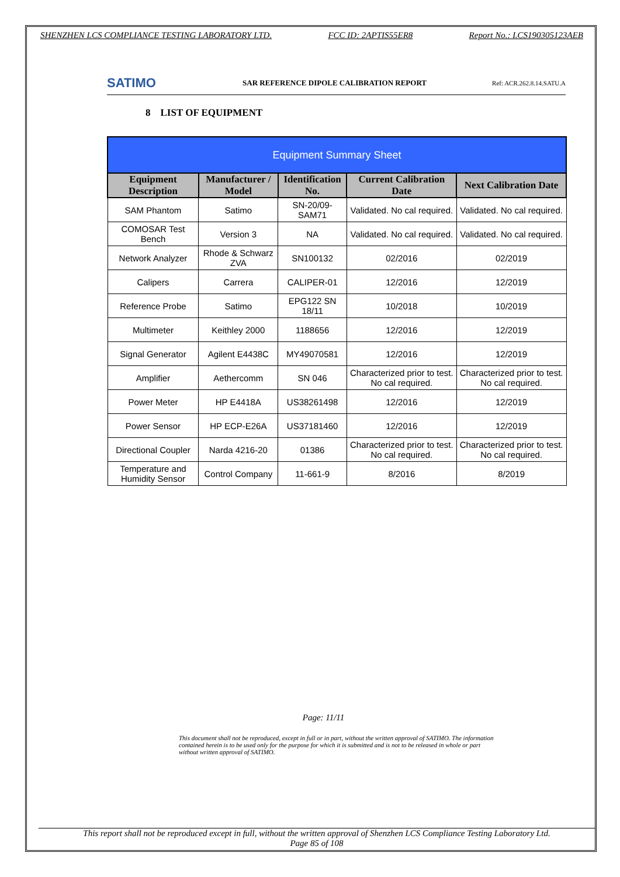SHENZHEN LCS COMPLIANCE TESTING LABORATORY LTD. FCC ID: 2APTIS55ER8 Report No.: LCS190305123AEB
SATIMO
SAR REFERENCE DIPOLE CALIBRATION REPORT
Ref: ACR.262.8.14.SATU.A
8 LIST OF EQUIPMENT
| Equipment Summary Sheet | | | | |
| --- | --- | --- | --- | --- |
| Equipment Description | Manufacturer / Model | Identification No. | Current Calibration Date | Next Calibration Date |
| SAM Phantom | Satimo | SN-20/09-SAM71 | Validated. No cal required. | Validated. No cal required. |
| COMOSAR Test Bench | Version 3 | NA | Validated. No cal required. | Validated. No cal required. |
| Network Analyzer | Rhode & Schwarz ZVA | SN100132 | 02/2016 | 02/2019 |
| Calipers | Carrera | CALIPER-01 | 12/2016 | 12/2019 |
| Reference Probe | Satimo | EPG122 SN 18/11 | 10/2018 | 10/2019 |
| Multimeter | Keithley 2000 | 1188656 | 12/2016 | 12/2019 |
| Signal Generator | Agilent E4438C | MY49070581 | 12/2016 | 12/2019 |
| Amplifier | Aethercomm | SN 046 | Characterized prior to test. No cal required. | Characterized prior to test. No cal required. |
| Power Meter | HP E4418A | US38261498 | 12/2016 | 12/2019 |
| Power Sensor | HP ECP-E26A | US37181460 | 12/2016 | 12/2019 |
| Directional Coupler | Narda 4216-20 | 01386 | Characterized prior to test. No cal required. | Characterized prior to test. No cal required. |
| Temperature and Humidity Sensor | Control Company | 11-661-9 | 8/2016 | 8/2019 |
Page: 11/11
This document shall not be reproduced, except in full or in part, without the written approval of SATIMO. The information contained herein is to be used only for the purpose for which it is submitted and is not to be released in whole or part without written approval of SATIMO.
This report shall not be reproduced except in full, without the written approval of Shenzhen LCS Compliance Testing Laboratory Ltd.
Page 85 of 108